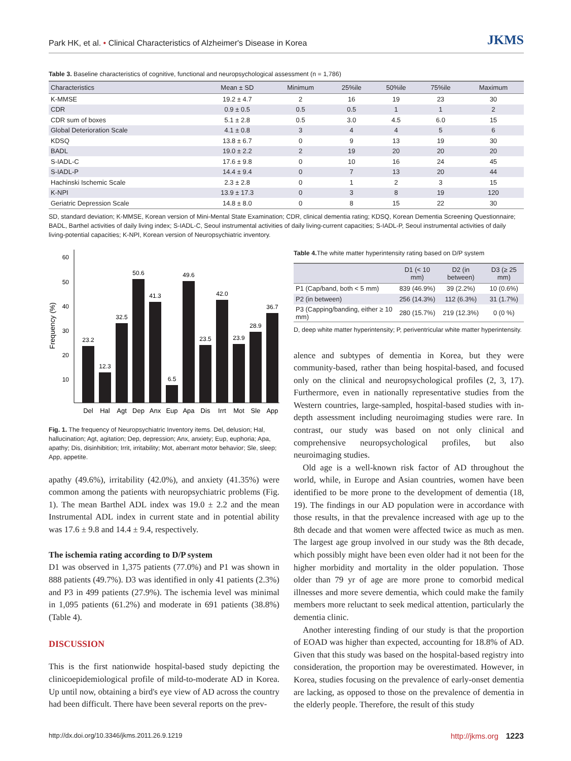Park HK, et al. • Clinical Characteristics of Alzheimer's Disease in Korea JKMS
Table 3. Baseline characteristics of cognitive, functional and neuropsychological assessment (n = 1,786)
| Characteristics | Mean ± SD | Minimum | 25%ile | 50%ile | 75%ile | Maximum |
| --- | --- | --- | --- | --- | --- | --- |
| K-MMSE | 19.2 ± 4.7 | 2 | 16 | 19 | 23 | 30 |
| CDR | 0.9 ± 0.5 | 0.5 | 0.5 | 1 | 1 | 2 |
| CDR sum of boxes | 5.1 ± 2.8 | 0.5 | 3.0 | 4.5 | 6.0 | 15 |
| Global Deterioration Scale | 4.1 ± 0.8 | 3 | 4 | 4 | 5 | 6 |
| KDSQ | 13.8 ± 6.7 | 0 | 9 | 13 | 19 | 30 |
| BADL | 19.0 ± 2.2 | 2 | 19 | 20 | 20 | 20 |
| S-IADL-C | 17.6 ± 9.8 | 0 | 10 | 16 | 24 | 45 |
| S-IADL-P | 14.4 ± 9.4 | 0 | 7 | 13 | 20 | 44 |
| Hachinski Ischemic Scale | 2.3 ± 2.8 | 0 | 1 | 2 | 3 | 15 |
| K-NPI | 13.9 ± 17.3 | 0 | 3 | 8 | 19 | 120 |
| Geriatric Depression Scale | 14.8 ± 8.0 | 0 | 8 | 15 | 22 | 30 |
SD, standard deviation; K-MMSE, Korean version of Mini-Mental State Examination; CDR, clinical dementia rating; KDSQ, Korean Dementia Screening Questionnaire; BADL, Barthel activities of daily living index; S-IADL-C, Seoul instrumental activities of daily living-current capacities; S-IADL-P, Seoul instrumental activities of daily living-potential capacities; K-NPI, Korean version of Neuropsychiatric inventory.
60
50
40
30
20
10
Frequency (%)
23.2
12.3
32.5
50.6
41.3
6.5
49.6
23.5
42.0
23.9
28.9
36.7
Del
Hal
Agt
Dep
Anx
Eup
Apa
Dis
Irrt
Mot
Sle
App
Fig. 1. The frequency of Neuropsychiatric Inventory items. Del, delusion; Hal, hallucination; Agt, agitation; Dep, depression; Anx, anxiety; Eup, euphoria; Apa, apathy; Dis, disinhibition; Irrit, irritability; Mot, aberrant motor behavior; Sle, sleep; App, appetite.
apathy (49.6%), irritability (42.0%), and anxiety (41.35%) were common among the patients with neuropsychiatric problems (Fig. 1). The mean Barthel ADL index was 19.0 ± 2.2 and the mean Instrumental ADL index in current state and in potential ability was 17.6 ± 9.8 and 14.4 ± 9.4, respectively.
The ischemia rating according to D/P system
D1 was observed in 1,375 patients (77.0%) and P1 was shown in 888 patients (49.7%). D3 was identified in only 41 patients (2.3%) and P3 in 499 patients (27.9%). The ischemia level was minimal in 1,095 patients (61.2%) and moderate in 691 patients (38.8%) (Table 4).
DISCUSSION
This is the first nationwide hospital-based study depicting the clinicoepidemiological profile of mild-to-moderate AD in Korea. Up until now, obtaining a bird's eye view of AD across the country had been difficult. There have been several reports on the prev-
Table 4. The white matter hyperintensity rating based on D/P system
| | D1 (< 10 mm) | D2 (in between) | D3 (≥ 25 mm) |
| --- | --- | --- | --- |
| P1 (Cap/band, both < 5 mm) | 839 (46.9%) | 39 (2.2%) | 10 (0.6%) |
| P2 (in between) | 256 (14.3%) | 112 (6.3%) | 31 (1.7%) |
| P3 (Capping/banding, either ≥ 10 mm) | 280 (15.7%) | 219 (12.3%) | 0 (0 %) |
D, deep white matter hyperintensity; P, periventricular white matter hyperintensity.
alence and subtypes of dementia in Korea, but they were community-based, rather than being hospital-based, and focused only on the clinical and neuropsychological profiles (2, 3, 17). Furthermore, even in nationally representative studies from the Western countries, large-sampled, hospital-based studies with in-depth assessment including neuroimaging studies were rare. In contrast, our study was based on not only clinical and comprehensive neuropsychological profiles, but also neuroimaging studies.
Old age is a well-known risk factor of AD throughout the world, while, in Europe and Asian countries, women have been identified to be more prone to the development of dementia (18, 19). The findings in our AD population were in accordance with those results, in that the prevalence increased with age up to the 8th decade and that women were affected twice as much as men. The largest age group involved in our study was the 8th decade, which possibly might have been even older had it not been for the higher morbidity and mortality in the older population. Those older than 79 yr of age are more prone to comorbid medical illnesses and more severe dementia, which could make the family members more reluctant to seek medical attention, particularly the dementia clinic.
Another interesting finding of our study is that the proportion of EOAD was higher than expected, accounting for 18.8% of AD. Given that this study was based on the hospital-based registry into consideration, the proportion may be overestimated. However, in Korea, studies focusing on the prevalence of early-onset dementia are lacking, as opposed to those on the prevalence of dementia in the elderly people. Therefore, the result of this study
http://dx.doi.org/10.3346/jkms.2011.26.9.1219 http://jkms.org 1223